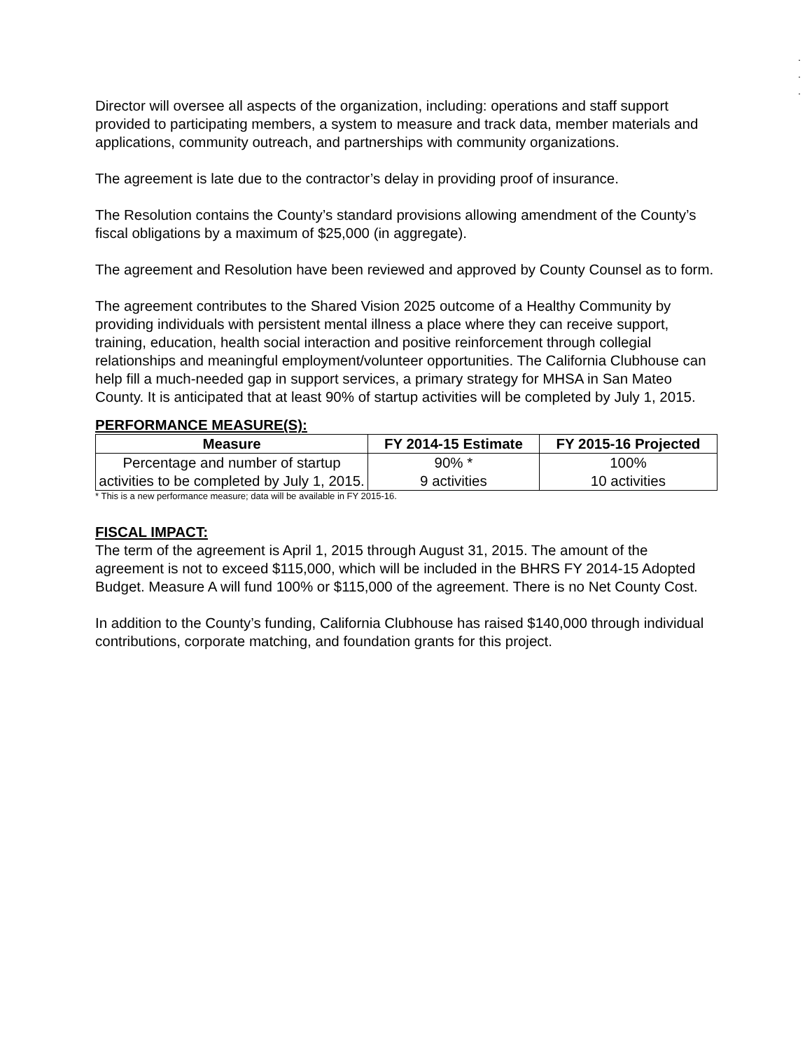.
.
.
Director will oversee all aspects of the organization, including: operations and staff support provided to participating members, a system to measure and track data, member materials and applications, community outreach, and partnerships with community organizations.
The agreement is late due to the contractor’s delay in providing proof of insurance.
The Resolution contains the County’s standard provisions allowing amendment of the County’s fiscal obligations by a maximum of $25,000 (in aggregate).
The agreement and Resolution have been reviewed and approved by County Counsel as to form.
The agreement contributes to the Shared Vision 2025 outcome of a Healthy Community by providing individuals with persistent mental illness a place where they can receive support, training, education, health social interaction and positive reinforcement through collegial relationships and meaningful employment/volunteer opportunities. The California Clubhouse can help fill a much-needed gap in support services, a primary strategy for MHSA in San Mateo County. It is anticipated that at least 90% of startup activities will be completed by July 1, 2015.
PERFORMANCE MEASURE(S):
| Measure | FY 2014-15 Estimate | FY 2015-16 Projected |
| --- | --- | --- |
| Percentage and number of startup activities to be completed by July 1, 2015. | 90% * 9 activities | 100% 10 activities |
* This is a new performance measure; data will be available in FY 2015-16.
FISCAL IMPACT:
The term of the agreement is April 1, 2015 through August 31, 2015. The amount of the agreement is not to exceed $115,000, which will be included in the BHRS FY 2014-15 Adopted Budget. Measure A will fund 100% or $115,000 of the agreement. There is no Net County Cost.
In addition to the County’s funding, California Clubhouse has raised $140,000 through individual contributions, corporate matching, and foundation grants for this project.